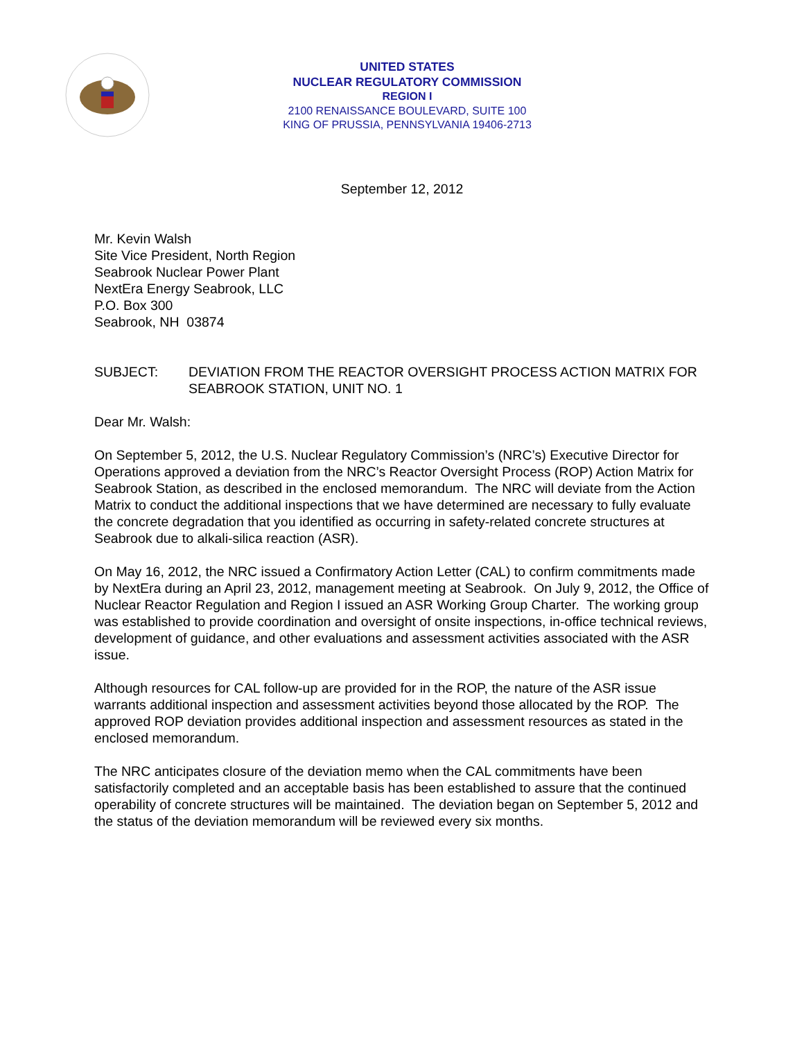UNITED STATES
NUCLEAR REGULATORY COMMISSION
REGION I
2100 RENAISSANCE BOULEVARD, SUITE 100
KING OF PRUSSIA, PENNSYLVANIA 19406-2713
September 12, 2012
Mr. Kevin Walsh
Site Vice President, North Region
Seabrook Nuclear Power Plant
NextEra Energy Seabrook, LLC
P.O. Box 300
Seabrook, NH 03874
SUBJECT: DEVIATION FROM THE REACTOR OVERSIGHT PROCESS ACTION MATRIX FOR SEABROOK STATION, UNIT NO. 1
Dear Mr. Walsh:
On September 5, 2012, the U.S. Nuclear Regulatory Commission’s (NRC’s) Executive Director for Operations approved a deviation from the NRC’s Reactor Oversight Process (ROP) Action Matrix for Seabrook Station, as described in the enclosed memorandum. The NRC will deviate from the Action Matrix to conduct the additional inspections that we have determined are necessary to fully evaluate the concrete degradation that you identified as occurring in safety-related concrete structures at Seabrook due to alkali-silica reaction (ASR).
On May 16, 2012, the NRC issued a Confirmatory Action Letter (CAL) to confirm commitments made by NextEra during an April 23, 2012, management meeting at Seabrook. On July 9, 2012, the Office of Nuclear Reactor Regulation and Region I issued an ASR Working Group Charter. The working group was established to provide coordination and oversight of onsite inspections, in-office technical reviews, development of guidance, and other evaluations and assessment activities associated with the ASR issue.
Although resources for CAL follow-up are provided for in the ROP, the nature of the ASR issue warrants additional inspection and assessment activities beyond those allocated by the ROP. The approved ROP deviation provides additional inspection and assessment resources as stated in the enclosed memorandum.
The NRC anticipates closure of the deviation memo when the CAL commitments have been satisfactorily completed and an acceptable basis has been established to assure that the continued operability of concrete structures will be maintained. The deviation began on September 5, 2012 and the status of the deviation memorandum will be reviewed every six months.